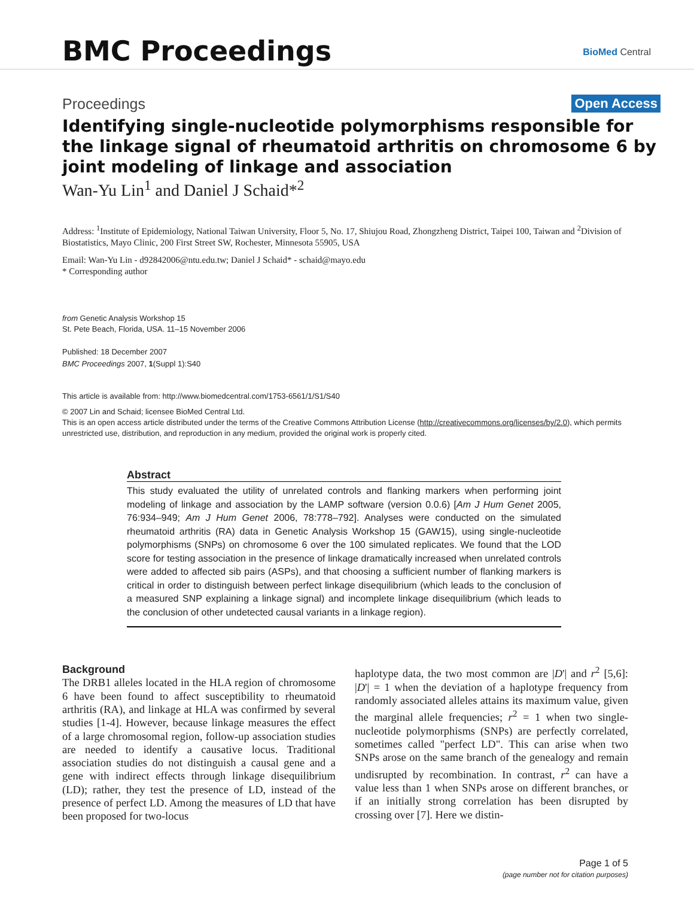BMC Proceedings BioMed Central
Proceedings Open Access
Identifying single-nucleotide polymorphisms responsible for the linkage signal of rheumatoid arthritis on chromosome 6 by joint modeling of linkage and association
Wan-Yu Lin<sup>1</sup> and Daniel J Schaid*<sup>2</sup>
Address: <sup>1</sup>Institute of Epidemiology, National Taiwan University, Floor 5, No. 17, Shiujou Road, Zhongzheng District, Taipei 100, Taiwan and <sup>2</sup>Division of Biostatistics, Mayo Clinic, 200 First Street SW, Rochester, Minnesota 55905, USA
Email: Wan-Yu Lin - d92842006@ntu.edu.tw; Daniel J Schaid* - schaid@mayo.edu
* Corresponding author
from Genetic Analysis Workshop 15
St. Pete Beach, Florida, USA. 11–15 November 2006
Published: 18 December 2007
BMC Proceedings 2007, 1(Suppl 1):S40
This article is available from: http://www.biomedcentral.com/1753-6561/1/S1/S40
© 2007 Lin and Schaid; licensee BioMed Central Ltd.
This is an open access article distributed under the terms of the Creative Commons Attribution License (http://creativecommons.org/licenses/by/2.0), which permits unrestricted use, distribution, and reproduction in any medium, provided the original work is properly cited.
Abstract
This study evaluated the utility of unrelated controls and flanking markers when performing joint modeling of linkage and association by the LAMP software (version 0.0.6) [Am J Hum Genet 2005, 76:934–949; Am J Hum Genet 2006, 78:778–792]. Analyses were conducted on the simulated rheumatoid arthritis (RA) data in Genetic Analysis Workshop 15 (GAW15), using single-nucleotide polymorphisms (SNPs) on chromosome 6 over the 100 simulated replicates. We found that the LOD score for testing association in the presence of linkage dramatically increased when unrelated controls were added to affected sib pairs (ASPs), and that choosing a sufficient number of flanking markers is critical in order to distinguish between perfect linkage disequilibrium (which leads to the conclusion of a measured SNP explaining a linkage signal) and incomplete linkage disequilibrium (which leads to the conclusion of other undetected causal variants in a linkage region).
Background
The DRB1 alleles located in the HLA region of chromosome 6 have been found to affect susceptibility to rheumatoid arthritis (RA), and linkage at HLA was confirmed by several studies [1-4]. However, because linkage measures the effect of a large chromosomal region, follow-up association studies are needed to identify a causative locus. Traditional association studies do not distinguish a causal gene and a gene with indirect effects through linkage disequilibrium (LD); rather, they test the presence of LD, instead of the presence of perfect LD. Among the measures of LD that have been proposed for two-locus
haplotype data, the two most common are |D'| and r<sup>2</sup> [5,6]: |D'| = 1 when the deviation of a haplotype frequency from randomly associated alleles attains its maximum value, given the marginal allele frequencies; r<sup>2</sup> = 1 when two single-nucleotide polymorphisms (SNPs) are perfectly correlated, sometimes called "perfect LD". This can arise when two SNPs arose on the same branch of the genealogy and remain undisrupted by recombination. In contrast, r<sup>2</sup> can have a value less than 1 when SNPs arose on different branches, or if an initially strong correlation has been disrupted by crossing over [7]. Here we distin-
Page 1 of 5
(page number not for citation purposes)